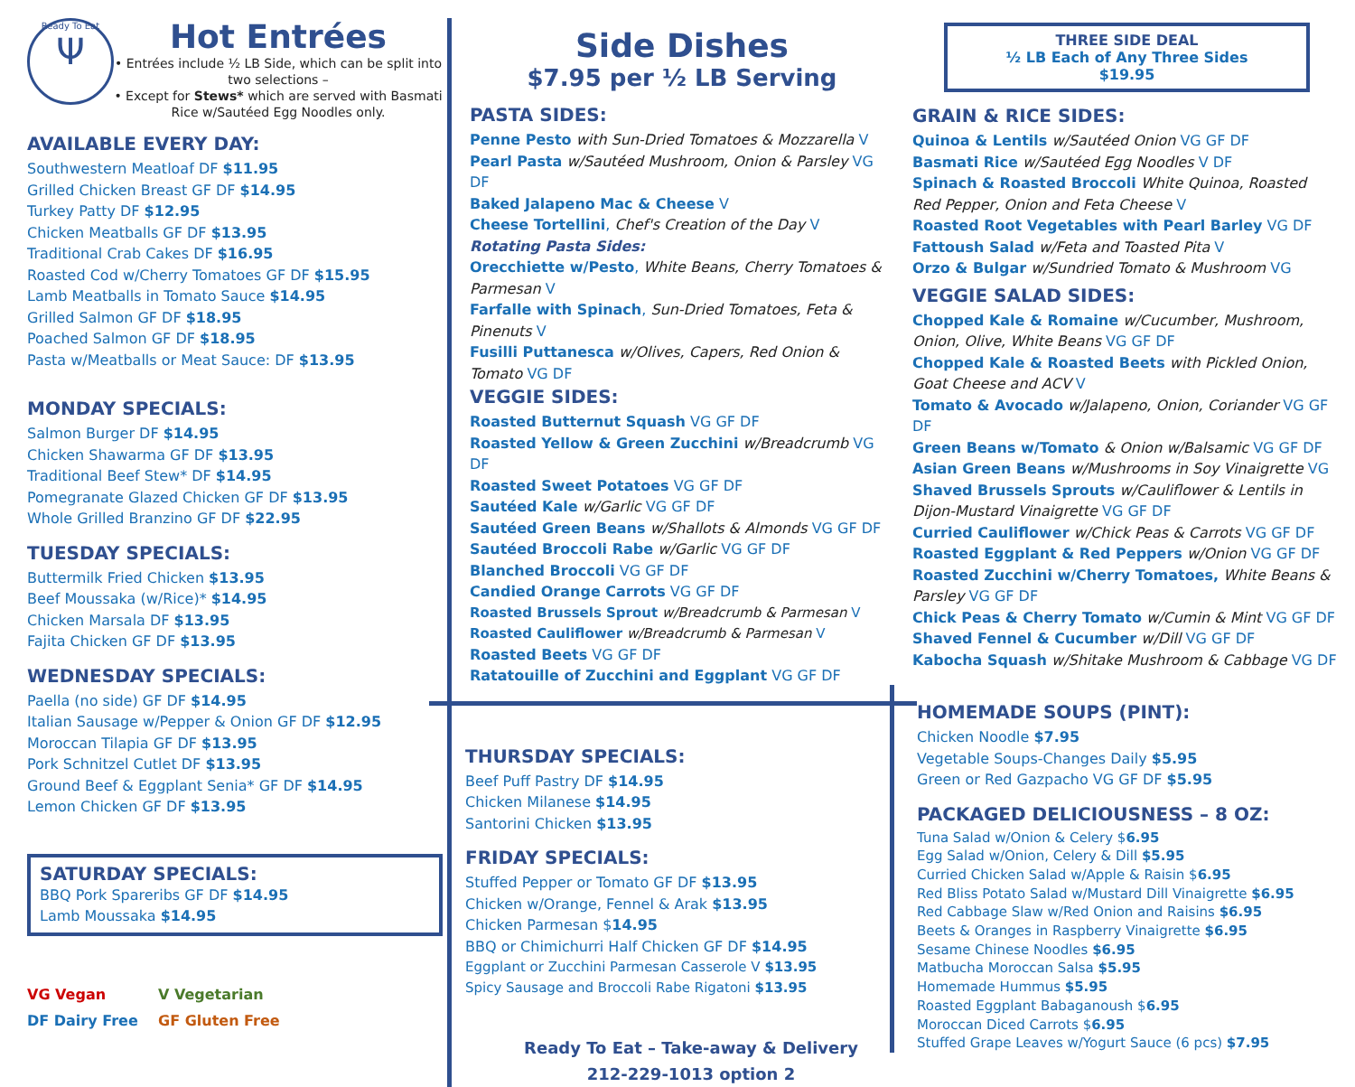Ready To Eat
Ψ
Hot Entrées
• Entrées include ½ LB Side, which can be split into two selections –
• Except for Stews* which are served with Basmati Rice w/Sautéed Egg Noodles only.
AVAILABLE EVERY DAY:
Southwestern Meatloaf DF $11.95
Grilled Chicken Breast GF DF $14.95
Turkey Patty DF $12.95
Chicken Meatballs GF DF $13.95
Traditional Crab Cakes DF $16.95
Roasted Cod w/Cherry Tomatoes GF DF $15.95
Lamb Meatballs in Tomato Sauce $14.95
Grilled Salmon GF DF $18.95
Poached Salmon GF DF $18.95
Pasta w/Meatballs or Meat Sauce: DF $13.95
MONDAY SPECIALS:
Salmon Burger DF $14.95
Chicken Shawarma GF DF $13.95
Traditional Beef Stew* DF $14.95
Pomegranate Glazed Chicken GF DF $13.95
Whole Grilled Branzino GF DF $22.95
TUESDAY SPECIALS:
Buttermilk Fried Chicken $13.95
Beef Moussaka (w/Rice)* $14.95
Chicken Marsala DF $13.95
Fajita Chicken GF DF $13.95
WEDNESDAY SPECIALS:
Paella (no side) GF DF $14.95
Italian Sausage w/Pepper & Onion GF DF $12.95
Moroccan Tilapia GF DF $13.95
Pork Schnitzel Cutlet DF $13.95
Ground Beef & Eggplant Senia* GF DF $14.95
Lemon Chicken GF DF $13.95
SATURDAY SPECIALS:
BBQ Pork Spareribs GF DF $14.95
Lamb Moussaka $14.95
VG Vegan V Vegetarian DF Dairy Free GF Gluten Free
Side Dishes
$7.95 per ½ LB Serving
PASTA SIDES:
Penne Pesto with Sun-Dried Tomatoes & Mozzarella V
Pearl Pasta w/Sautéed Mushroom, Onion & Parsley VG DF
Baked Jalapeno Mac & Cheese V
Cheese Tortellini, Chef's Creation of the Day V
Rotating Pasta Sides:
Orecchiette w/Pesto, White Beans, Cherry Tomatoes & Parmesan V
Farfalle with Spinach, Sun-Dried Tomatoes, Feta & Pinenuts V
Fusilli Puttanesca w/Olives, Capers, Red Onion & Tomato VG DF
VEGGIE SIDES:
Roasted Butternut Squash VG GF DF
Roasted Yellow & Green Zucchini w/Breadcrumb VG DF
Roasted Sweet Potatoes VG GF DF
Sautéed Kale w/Garlic VG GF DF
Sautéed Green Beans w/Shallots & Almonds VG GF DF
Sautéed Broccoli Rabe w/Garlic VG GF DF
Blanched Broccoli VG GF DF
Candied Orange Carrots VG GF DF
Roasted Brussels Sprout w/Breadcrumb & Parmesan V
Roasted Cauliflower w/Breadcrumb & Parmesan V
Roasted Beets VG GF DF
Ratatouille of Zucchini and Eggplant VG GF DF
THURSDAY SPECIALS:
Beef Puff Pastry DF $14.95
Chicken Milanese $14.95
Santorini Chicken $13.95
FRIDAY SPECIALS:
Stuffed Pepper or Tomato GF DF $13.95
Chicken w/Orange, Fennel & Arak $13.95
Chicken Parmesan $14.95
BBQ or Chimichurri Half Chicken GF DF $14.95
Eggplant or Zucchini Parmesan Casserole V $13.95
Spicy Sausage and Broccoli Rabe Rigatoni $13.95
Ready To Eat – Take-away & Delivery
212-229-1013 option 2
THREE SIDE DEAL
½ LB Each of Any Three Sides
$19.95
GRAIN & RICE SIDES:
Quinoa & Lentils w/Sautéed Onion VG GF DF
Basmati Rice w/Sautéed Egg Noodles V DF
Spinach & Roasted Broccoli White Quinoa, Roasted Red Pepper, Onion and Feta Cheese V
Roasted Root Vegetables with Pearl Barley VG DF
Fattoush Salad w/Feta and Toasted Pita V
Orzo & Bulgar w/Sundried Tomato & Mushroom VG
VEGGIE SALAD SIDES:
Chopped Kale & Romaine w/Cucumber, Mushroom, Onion, Olive, White Beans VG GF DF
Chopped Kale & Roasted Beets with Pickled Onion, Goat Cheese and ACV V
Tomato & Avocado w/Jalapeno, Onion, Coriander VG GF DF
Green Beans w/Tomato & Onion w/Balsamic VG GF DF
Asian Green Beans w/Mushrooms in Soy Vinaigrette VG
Shaved Brussels Sprouts w/Cauliflower & Lentils in Dijon-Mustard Vinaigrette VG GF DF
Curried Cauliflower w/Chick Peas & Carrots VG GF DF
Roasted Eggplant & Red Peppers w/Onion VG GF DF
Roasted Zucchini w/Cherry Tomatoes, White Beans & Parsley VG GF DF
Chick Peas & Cherry Tomato w/Cumin & Mint VG GF DF
Shaved Fennel & Cucumber w/Dill VG GF DF
Kabocha Squash w/Shitake Mushroom & Cabbage VG DF
HOMEMADE SOUPS (PINT):
Chicken Noodle $7.95
Vegetable Soups-Changes Daily $5.95
Green or Red Gazpacho VG GF DF $5.95
PACKAGED DELICIOUSNESS – 8 OZ:
Tuna Salad w/Onion & Celery $6.95
Egg Salad w/Onion, Celery & Dill $5.95
Curried Chicken Salad w/Apple & Raisin $6.95
Red Bliss Potato Salad w/Mustard Dill Vinaigrette $6.95
Red Cabbage Slaw w/Red Onion and Raisins $6.95
Beets & Oranges in Raspberry Vinaigrette $6.95
Sesame Chinese Noodles $6.95
Matbucha Moroccan Salsa $5.95
Homemade Hummus $5.95
Roasted Eggplant Babaganoush $6.95
Moroccan Diced Carrots $6.95
Stuffed Grape Leaves w/Yogurt Sauce (6 pcs) $7.95